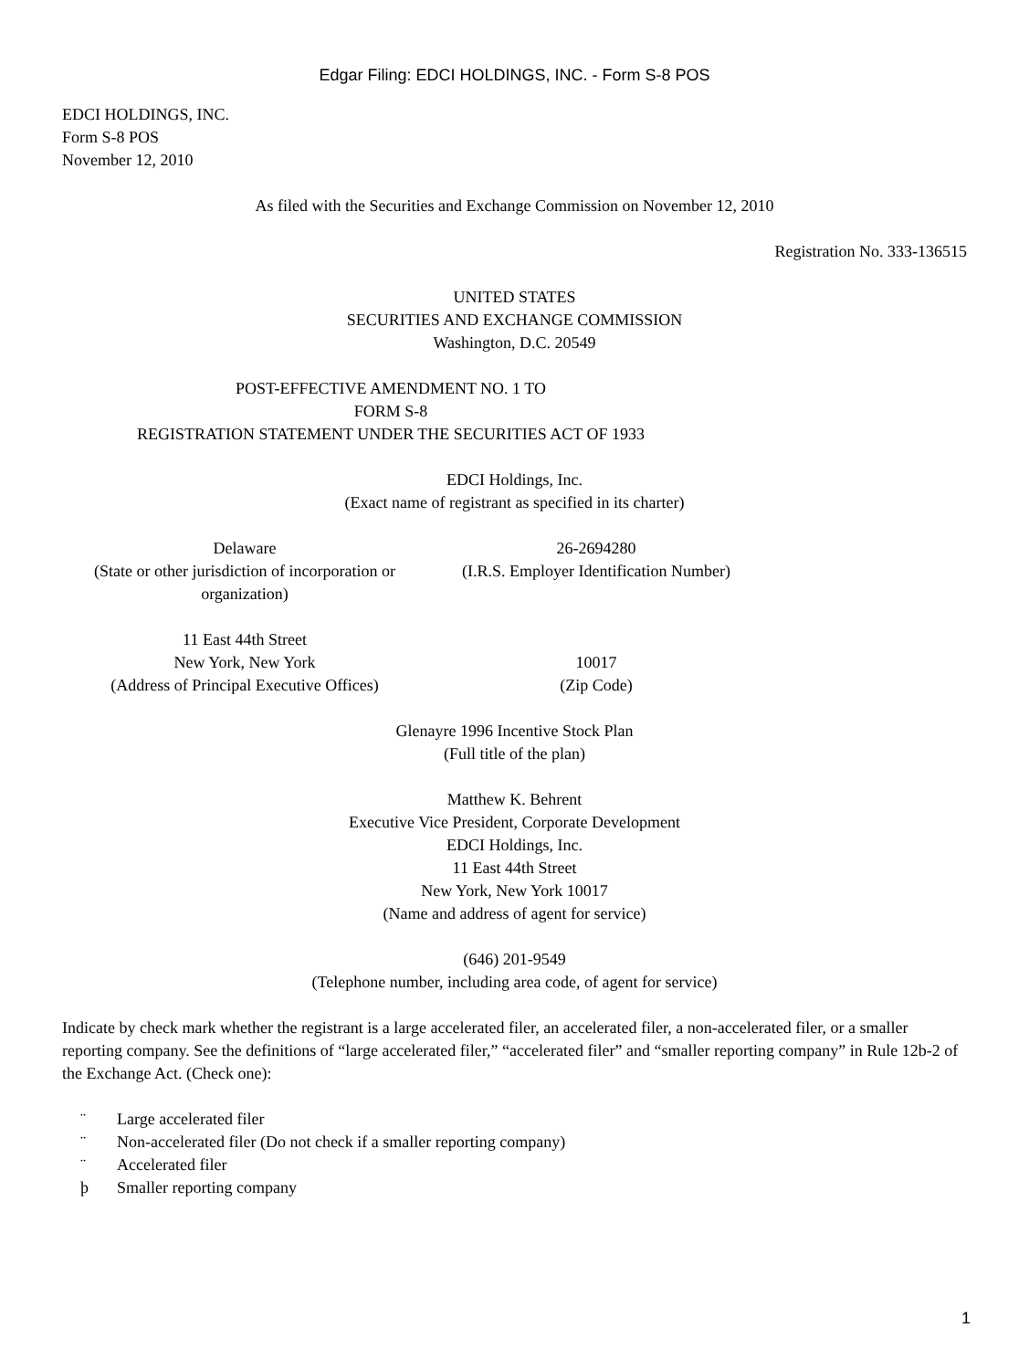Edgar Filing: EDCI HOLDINGS, INC. - Form S-8 POS
EDCI HOLDINGS, INC.
Form S-8 POS
November 12, 2010
As filed with the Securities and Exchange Commission on November 12, 2010
Registration No. 333-136515
UNITED STATES
SECURITIES AND EXCHANGE COMMISSION
Washington, D.C. 20549
POST-EFFECTIVE AMENDMENT NO. 1 TO
FORM S-8
REGISTRATION STATEMENT UNDER THE SECURITIES ACT OF 1933
EDCI Holdings, Inc.
(Exact name of registrant as specified in its charter)
| Delaware (State or other jurisdiction of incorporation or organization) | 26-2694280 (I.R.S. Employer Identification Number) |
| 11 East 44th Street New York, New York (Address of Principal Executive Offices) | 10017 (Zip Code) |
Glenayre 1996 Incentive Stock Plan
(Full title of the plan)
Matthew K. Behrent
Executive Vice President, Corporate Development
EDCI Holdings, Inc.
11 East 44th Street
New York, New York 10017
(Name and address of agent for service)
(646) 201-9549
(Telephone number, including area code, of agent for service)
Indicate by check mark whether the registrant is a large accelerated filer, an accelerated filer, a non-accelerated filer, or a smaller reporting company. See the definitions of “large accelerated filer,” “accelerated filer” and “smaller reporting company” in Rule 12b-2 of the Exchange Act. (Check one):
| ¨ | Large accelerated filer |
| ¨ | Non-accelerated filer (Do not check if a smaller reporting company) |
| ¨ | Accelerated filer |
| þ | Smaller reporting company |
1